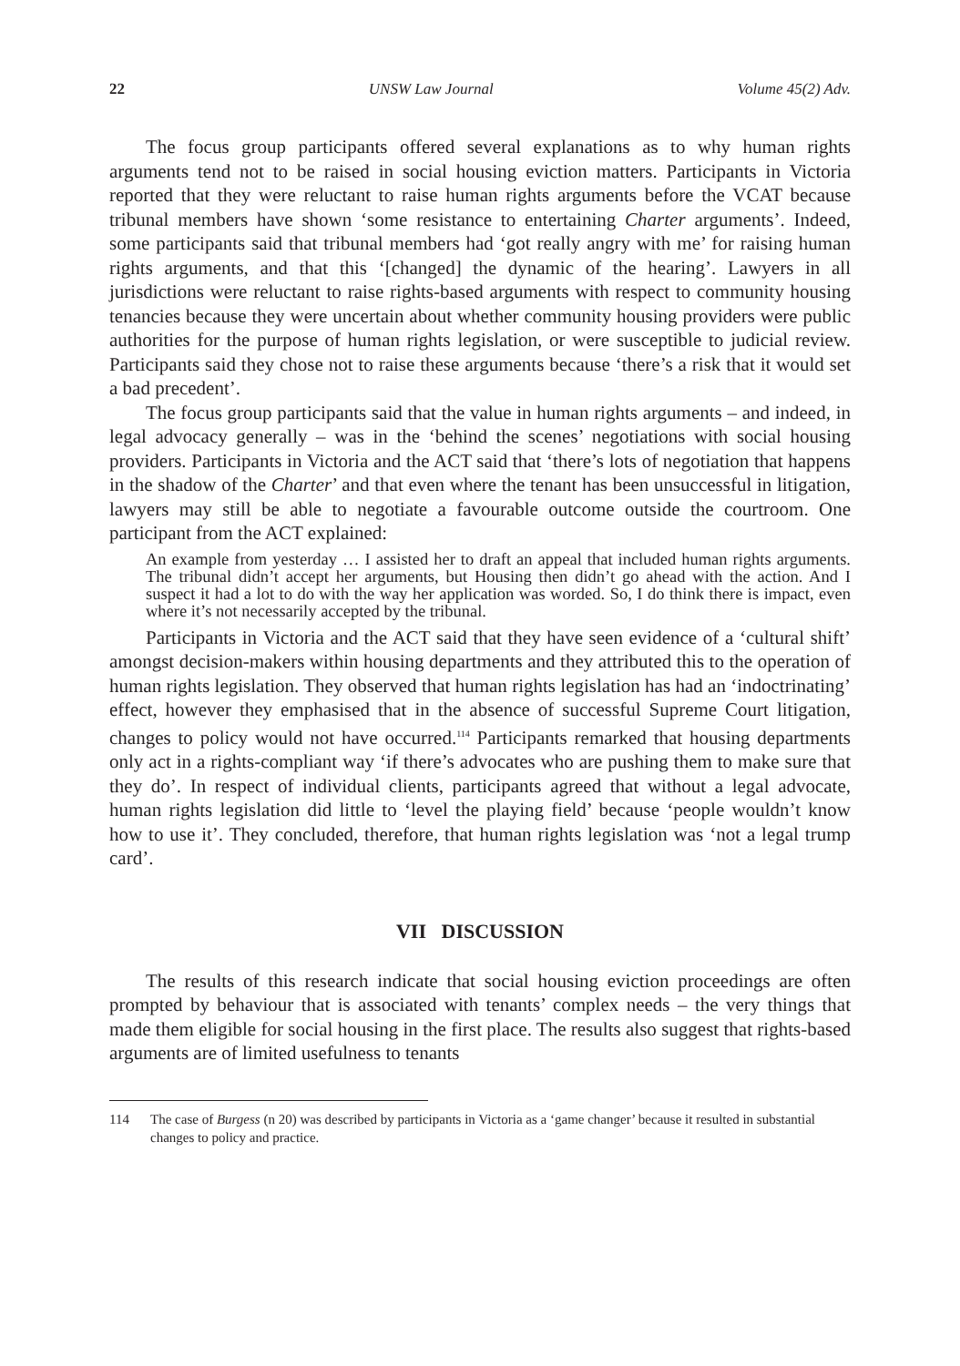22 UNSW Law Journal Volume 45(2) Adv.
The focus group participants offered several explanations as to why human rights arguments tend not to be raised in social housing eviction matters. Participants in Victoria reported that they were reluctant to raise human rights arguments before the VCAT because tribunal members have shown ‘some resistance to entertaining Charter arguments’. Indeed, some participants said that tribunal members had ‘got really angry with me’ for raising human rights arguments, and that this ‘[changed] the dynamic of the hearing’. Lawyers in all jurisdictions were reluctant to raise rights-based arguments with respect to community housing tenancies because they were uncertain about whether community housing providers were public authorities for the purpose of human rights legislation, or were susceptible to judicial review. Participants said they chose not to raise these arguments because ‘there’s a risk that it would set a bad precedent’.
The focus group participants said that the value in human rights arguments – and indeed, in legal advocacy generally – was in the ‘behind the scenes’ negotiations with social housing providers. Participants in Victoria and the ACT said that ‘there’s lots of negotiation that happens in the shadow of the Charter’ and that even where the tenant has been unsuccessful in litigation, lawyers may still be able to negotiate a favourable outcome outside the courtroom. One participant from the ACT explained:
An example from yesterday … I assisted her to draft an appeal that included human rights arguments. The tribunal didn’t accept her arguments, but Housing then didn’t go ahead with the action. And I suspect it had a lot to do with the way her application was worded. So, I do think there is impact, even where it’s not necessarily accepted by the tribunal.
Participants in Victoria and the ACT said that they have seen evidence of a ‘cultural shift’ amongst decision-makers within housing departments and they attributed this to the operation of human rights legislation. They observed that human rights legislation has had an ‘indoctrinating’ effect, however they emphasised that in the absence of successful Supreme Court litigation, changes to policy would not have occurred.<sup>114</sup> Participants remarked that housing departments only act in a rights-compliant way ‘if there’s advocates who are pushing them to make sure that they do’. In respect of individual clients, participants agreed that without a legal advocate, human rights legislation did little to ‘level the playing field’ because ‘people wouldn’t know how to use it’. They concluded, therefore, that human rights legislation was ‘not a legal trump card’.
VII DISCUSSION
The results of this research indicate that social housing eviction proceedings are often prompted by behaviour that is associated with tenants’ complex needs – the very things that made them eligible for social housing in the first place. The results also suggest that rights-based arguments are of limited usefulness to tenants
114 The case of Burgess (n 20) was described by participants in Victoria as a ‘game changer’ because it resulted in substantial changes to policy and practice.